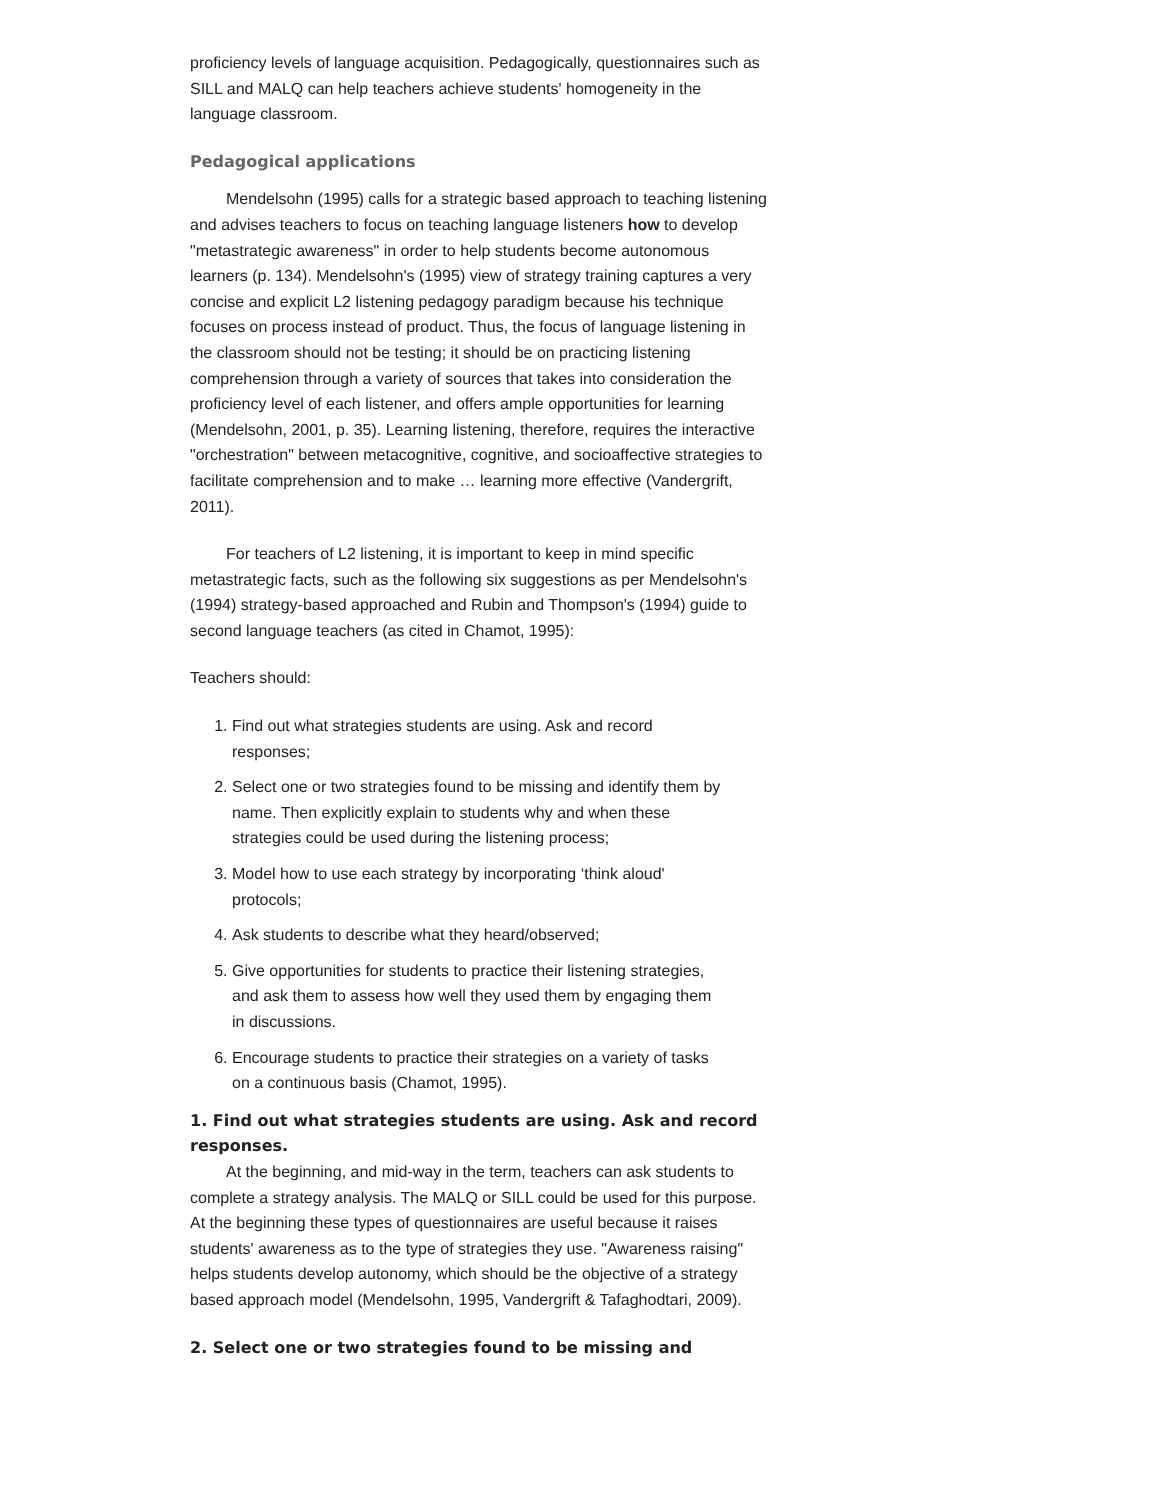proficiency levels of language acquisition. Pedagogically, questionnaires such as SILL and MALQ can help teachers achieve students' homogeneity in the language classroom.
Pedagogical applications
Mendelsohn (1995) calls for a strategic based approach to teaching listening and advises teachers to focus on teaching language listeners how to develop "metastrategic awareness" in order to help students become autonomous learners (p. 134). Mendelsohn's (1995) view of strategy training captures a very concise and explicit L2 listening pedagogy paradigm because his technique focuses on process instead of product. Thus, the focus of language listening in the classroom should not be testing; it should be on practicing listening comprehension through a variety of sources that takes into consideration the proficiency level of each listener, and offers ample opportunities for learning (Mendelsohn, 2001, p. 35). Learning listening, therefore, requires the interactive "orchestration" between metacognitive, cognitive, and socioaffective strategies to facilitate comprehension and to make … learning more effective (Vandergrift, 2011).
For teachers of L2 listening, it is important to keep in mind specific metastrategic facts, such as the following six suggestions as per Mendelsohn's (1994) strategy-based approached and Rubin and Thompson's (1994) guide to second language teachers (as cited in Chamot, 1995):
Teachers should:
1. Find out what strategies students are using. Ask and record responses;
2. Select one or two strategies found to be missing and identify them by name. Then explicitly explain to students why and when these strategies could be used during the listening process;
3. Model how to use each strategy by incorporating ‘think aloud' protocols;
4. Ask students to describe what they heard/observed;
5. Give opportunities for students to practice their listening strategies, and ask them to assess how well they used them by engaging them in discussions.
6. Encourage students to practice their strategies on a variety of tasks on a continuous basis (Chamot, 1995).
1. Find out what strategies students are using. Ask and record responses.
At the beginning, and mid-way in the term, teachers can ask students to complete a strategy analysis. The MALQ or SILL could be used for this purpose. At the beginning these types of questionnaires are useful because it raises students' awareness as to the type of strategies they use. "Awareness raising" helps students develop autonomy, which should be the objective of a strategy based approach model (Mendelsohn, 1995, Vandergrift & Tafaghodtari, 2009).
2. Select one or two strategies found to be missing and